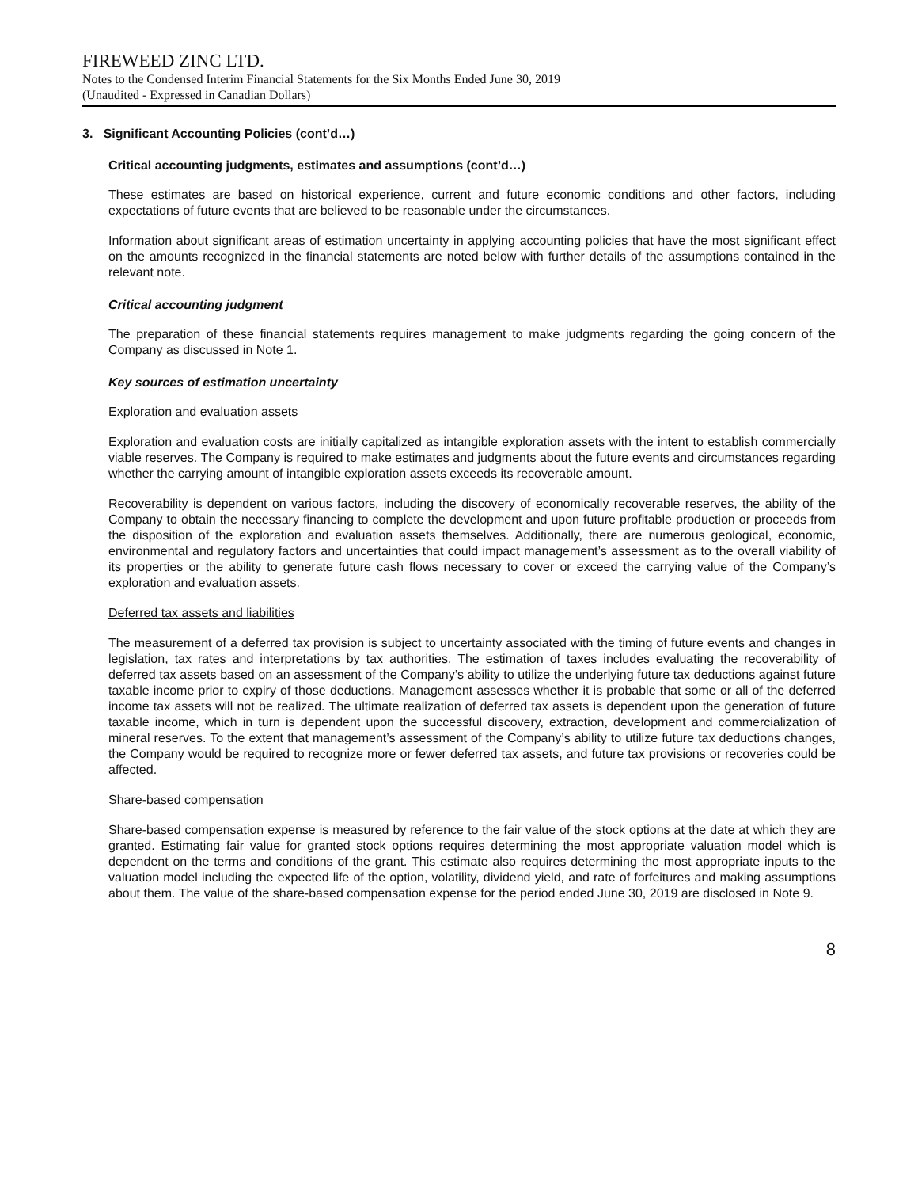FIREWEED ZINC LTD.
Notes to the Condensed Interim Financial Statements for the Six Months Ended June 30, 2019
(Unaudited - Expressed in Canadian Dollars)
3. Significant Accounting Policies (cont’d…)
Critical accounting judgments, estimates and assumptions (cont’d…)
These estimates are based on historical experience, current and future economic conditions and other factors, including expectations of future events that are believed to be reasonable under the circumstances.
Information about significant areas of estimation uncertainty in applying accounting policies that have the most significant effect on the amounts recognized in the financial statements are noted below with further details of the assumptions contained in the relevant note.
Critical accounting judgment
The preparation of these financial statements requires management to make judgments regarding the going concern of the Company as discussed in Note 1.
Key sources of estimation uncertainty
Exploration and evaluation assets
Exploration and evaluation costs are initially capitalized as intangible exploration assets with the intent to establish commercially viable reserves. The Company is required to make estimates and judgments about the future events and circumstances regarding whether the carrying amount of intangible exploration assets exceeds its recoverable amount.
Recoverability is dependent on various factors, including the discovery of economically recoverable reserves, the ability of the Company to obtain the necessary financing to complete the development and upon future profitable production or proceeds from the disposition of the exploration and evaluation assets themselves. Additionally, there are numerous geological, economic, environmental and regulatory factors and uncertainties that could impact management’s assessment as to the overall viability of its properties or the ability to generate future cash flows necessary to cover or exceed the carrying value of the Company’s exploration and evaluation assets.
Deferred tax assets and liabilities
The measurement of a deferred tax provision is subject to uncertainty associated with the timing of future events and changes in legislation, tax rates and interpretations by tax authorities. The estimation of taxes includes evaluating the recoverability of deferred tax assets based on an assessment of the Company’s ability to utilize the underlying future tax deductions against future taxable income prior to expiry of those deductions. Management assesses whether it is probable that some or all of the deferred income tax assets will not be realized. The ultimate realization of deferred tax assets is dependent upon the generation of future taxable income, which in turn is dependent upon the successful discovery, extraction, development and commercialization of mineral reserves. To the extent that management’s assessment of the Company’s ability to utilize future tax deductions changes, the Company would be required to recognize more or fewer deferred tax assets, and future tax provisions or recoveries could be affected.
Share-based compensation
Share-based compensation expense is measured by reference to the fair value of the stock options at the date at which they are granted. Estimating fair value for granted stock options requires determining the most appropriate valuation model which is dependent on the terms and conditions of the grant. This estimate also requires determining the most appropriate inputs to the valuation model including the expected life of the option, volatility, dividend yield, and rate of forfeitures and making assumptions about them. The value of the share-based compensation expense for the period ended June 30, 2019 are disclosed in Note 9.
8